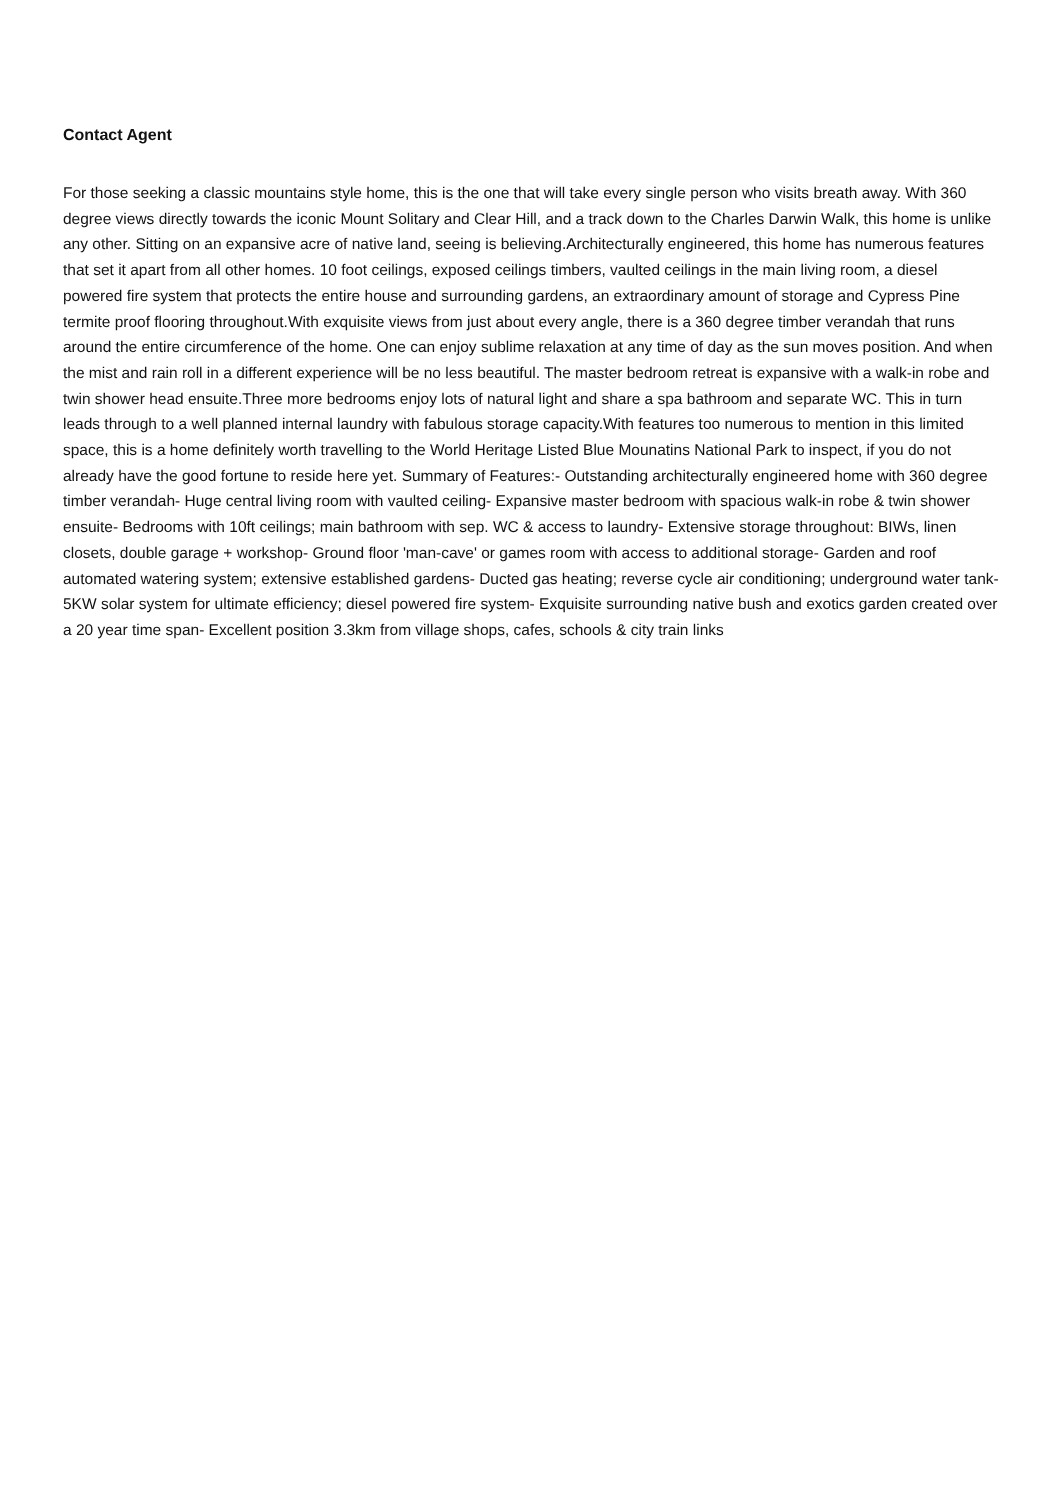Contact Agent
For those seeking a classic mountains style home, this is the one that will take every single person who visits breath away. With 360 degree views directly towards the iconic Mount Solitary and Clear Hill, and a track down to the Charles Darwin Walk, this home is unlike any other. Sitting on an expansive acre of native land, seeing is believing.Architecturally engineered, this home has numerous features that set it apart from all other homes. 10 foot ceilings, exposed ceilings timbers, vaulted ceilings in the main living room, a diesel powered fire system that protects the entire house and surrounding gardens, an extraordinary amount of storage and Cypress Pine termite proof flooring throughout.With exquisite views from just about every angle, there is a 360 degree timber verandah that runs around the entire circumference of the home. One can enjoy sublime relaxation at any time of day as the sun moves position. And when the mist and rain roll in a different experience will be no less beautiful. The master bedroom retreat is expansive with a walk-in robe and twin shower head ensuite.Three more bedrooms enjoy lots of natural light and share a spa bathroom and separate WC. This in turn leads through to a well planned internal laundry with fabulous storage capacity.With features too numerous to mention in this limited space, this is a home definitely worth travelling to the World Heritage Listed Blue Mounatins National Park to inspect, if you do not already have the good fortune to reside here yet. Summary of Features:- Outstanding architecturally engineered home with 360 degree timber verandah- Huge central living room with vaulted ceiling- Expansive master bedroom with spacious walk-in robe & twin shower ensuite- Bedrooms with 10ft ceilings; main bathroom with sep. WC & access to laundry- Extensive storage throughout: BIWs, linen closets, double garage + workshop- Ground floor 'man-cave' or games room with access to additional storage- Garden and roof automated watering system; extensive established gardens- Ducted gas heating; reverse cycle air conditioning; underground water tank- 5KW solar system for ultimate efficiency; diesel powered fire system- Exquisite surrounding native bush and exotics garden created over a 20 year time span- Excellent position 3.3km from village shops, cafes, schools & city train links